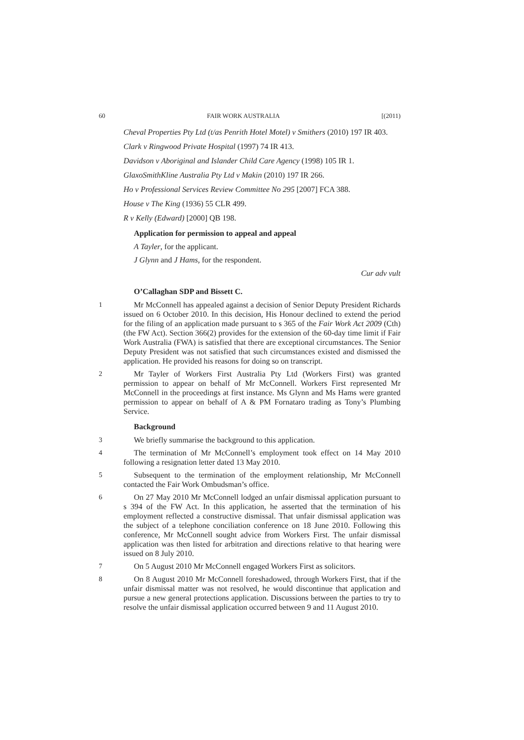60 FAIR WORK AUSTRALIA [(2011)
Cheval Properties Pty Ltd (t/as Penrith Hotel Motel) v Smithers (2010) 197 IR 403.
Clark v Ringwood Private Hospital (1997) 74 IR 413.
Davidson v Aboriginal and Islander Child Care Agency (1998) 105 IR 1.
GlaxoSmithKline Australia Pty Ltd v Makin (2010) 197 IR 266.
Ho v Professional Services Review Committee No 295 [2007] FCA 388.
House v The King (1936) 55 CLR 499.
R v Kelly (Edward) [2000] QB 198.
Application for permission to appeal and appeal
A Tayler, for the applicant.
J Glynn and J Hams, for the respondent.
Cur adv vult
O’Callaghan SDP and Bissett C.
1 Mr McConnell has appealed against a decision of Senior Deputy President Richards issued on 6 October 2010. In this decision, His Honour declined to extend the period for the filing of an application made pursuant to s 365 of the Fair Work Act 2009 (Cth) (the FW Act). Section 366(2) provides for the extension of the 60-day time limit if Fair Work Australia (FWA) is satisfied that there are exceptional circumstances. The Senior Deputy President was not satisfied that such circumstances existed and dismissed the application. He provided his reasons for doing so on transcript.
2 Mr Tayler of Workers First Australia Pty Ltd (Workers First) was granted permission to appear on behalf of Mr McConnell. Workers First represented Mr McConnell in the proceedings at first instance. Ms Glynn and Ms Hams were granted permission to appear on behalf of A & PM Fornataro trading as Tony’s Plumbing Service.
Background
3 We briefly summarise the background to this application.
4 The termination of Mr McConnell’s employment took effect on 14 May 2010 following a resignation letter dated 13 May 2010.
5 Subsequent to the termination of the employment relationship, Mr McConnell contacted the Fair Work Ombudsman’s office.
6 On 27 May 2010 Mr McConnell lodged an unfair dismissal application pursuant to s 394 of the FW Act. In this application, he asserted that the termination of his employment reflected a constructive dismissal. That unfair dismissal application was the subject of a telephone conciliation conference on 18 June 2010. Following this conference, Mr McConnell sought advice from Workers First. The unfair dismissal application was then listed for arbitration and directions relative to that hearing were issued on 8 July 2010.
7 On 5 August 2010 Mr McConnell engaged Workers First as solicitors.
8 On 8 August 2010 Mr McConnell foreshadowed, through Workers First, that if the unfair dismissal matter was not resolved, he would discontinue that application and pursue a new general protections application. Discussions between the parties to try to resolve the unfair dismissal application occurred between 9 and 11 August 2010.